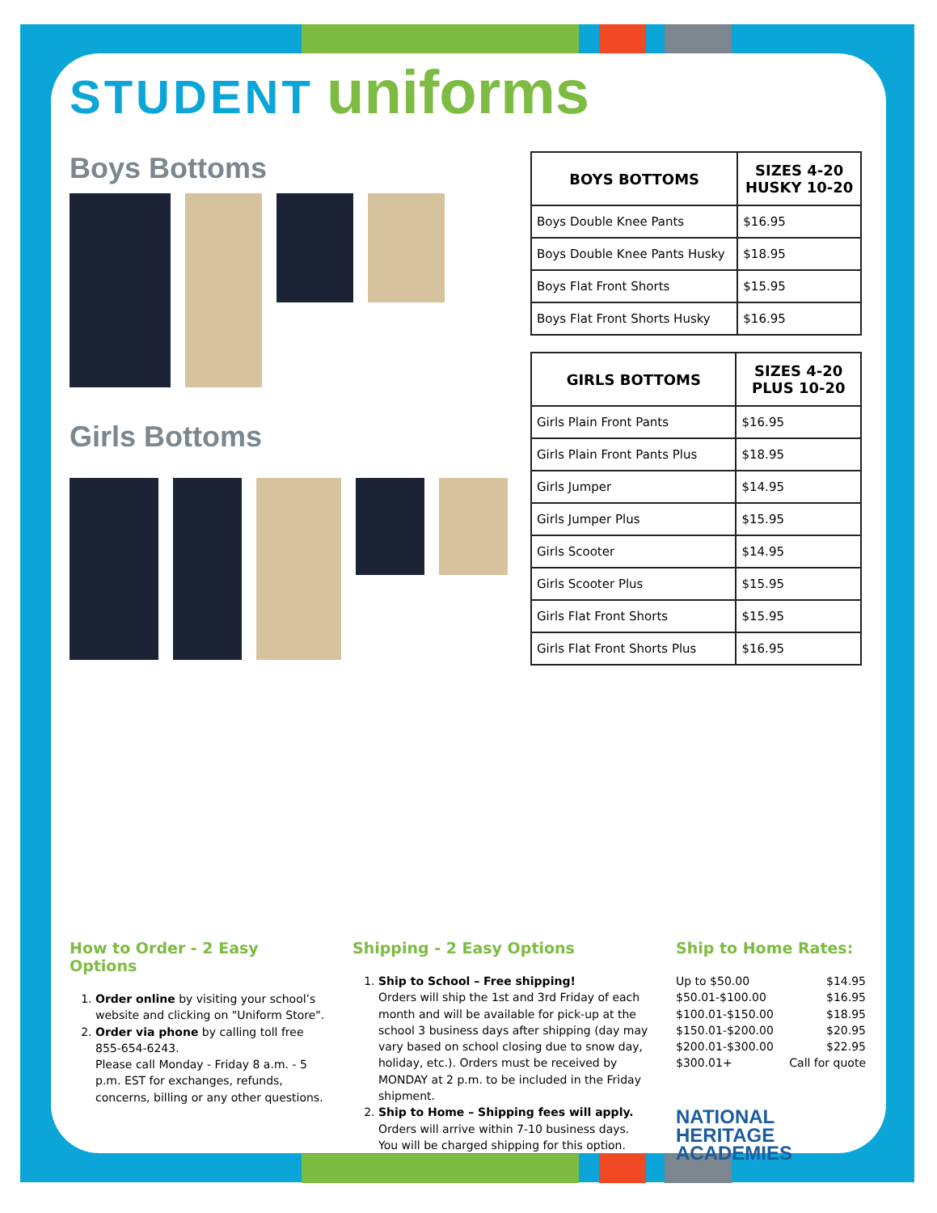STUDENT uniforms
Boys Bottoms
Girls Bottoms
| BOYS BOTTOMS | SIZES 4-20 HUSKY 10-20 |
| --- | --- |
| Boys Double Knee Pants | $16.95 |
| Boys Double Knee Pants Husky | $18.95 |
| Boys Flat Front Shorts | $15.95 |
| Boys Flat Front Shorts Husky | $16.95 |
| GIRLS BOTTOMS | SIZES 4-20 PLUS 10-20 |
| --- | --- |
| Girls Plain Front Pants | $16.95 |
| Girls Plain Front Pants Plus | $18.95 |
| Girls Jumper | $14.95 |
| Girls Jumper Plus | $15.95 |
| Girls Scooter | $14.95 |
| Girls Scooter Plus | $15.95 |
| Girls Flat Front Shorts | $15.95 |
| Girls Flat Front Shorts Plus | $16.95 |
How to Order - 2 Easy Options
1. Order online by visiting your school’s website and clicking on "Uniform Store".
2. Order via phone by calling toll free 855-654-6243.
Please call Monday - Friday 8 a.m. - 5 p.m. EST for exchanges, refunds, concerns, billing or any other questions.
Shipping - 2 Easy Options
1. Ship to School – Free shipping!
Orders will ship the 1st and 3rd Friday of each month and will be available for pick-up at the school 3 business days after shipping (day may vary based on school closing due to snow day, holiday, etc.). Orders must be received by MONDAY at 2 p.m. to be included in the Friday shipment.
2. Ship to Home – Shipping fees will apply.
Orders will arrive within 7-10 business days. You will be charged shipping for this option.
Ship to Home Rates:
| Up to $50.00 | $14.95 |
| $50.01-$100.00 | $16.95 |
| $100.01-$150.00 | $18.95 |
| $150.01-$200.00 | $20.95 |
| $200.01-$300.00 | $22.95 |
| $300.01+ | Call for quote |
NATIONAL
HERITAGE
ACADEMIES